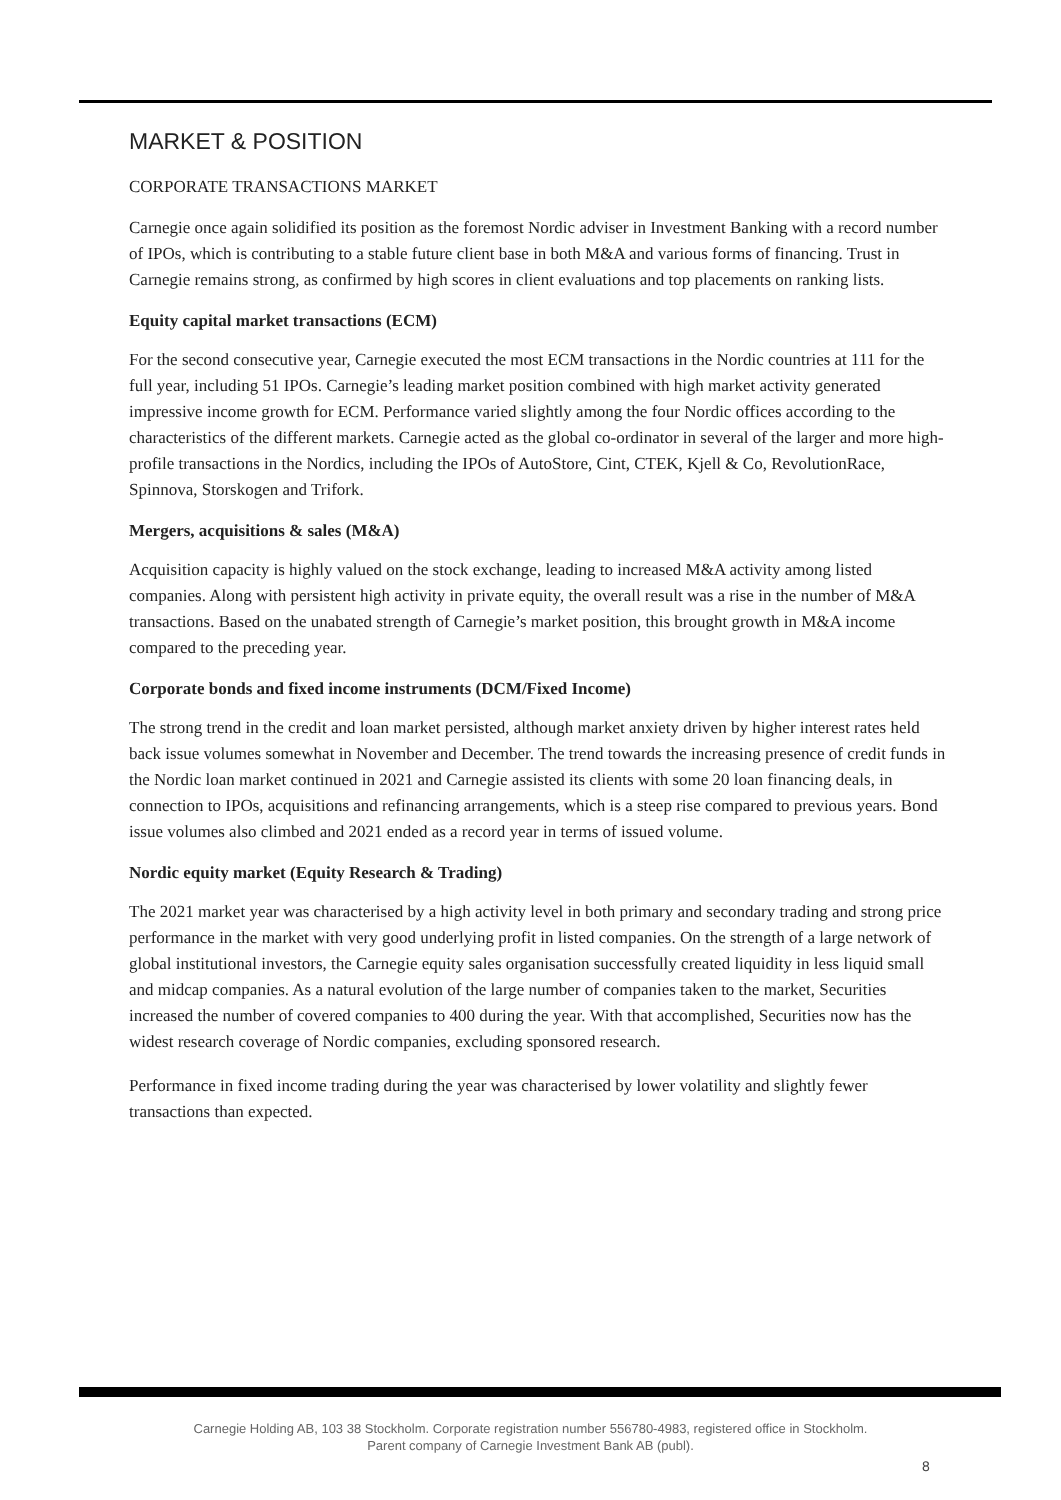MARKET & POSITION
CORPORATE TRANSACTIONS MARKET
Carnegie once again solidified its position as the foremost Nordic adviser in Investment Banking with a record number of IPOs, which is contributing to a stable future client base in both M&A and various forms of financing. Trust in Carnegie remains strong, as confirmed by high scores in client evaluations and top placements on ranking lists.
Equity capital market transactions (ECM)
For the second consecutive year, Carnegie executed the most ECM transactions in the Nordic countries at 111 for the full year, including 51 IPOs. Carnegie’s leading market position combined with high market activity generated impressive income growth for ECM. Performance varied slightly among the four Nordic offices according to the characteristics of the different markets. Carnegie acted as the global co-ordinator in several of the larger and more high-profile transactions in the Nordics, including the IPOs of AutoStore, Cint, CTEK, Kjell & Co, RevolutionRace, Spinnova, Storskogen and Trifork.
Mergers, acquisitions & sales (M&A)
Acquisition capacity is highly valued on the stock exchange, leading to increased M&A activity among listed companies. Along with persistent high activity in private equity, the overall result was a rise in the number of M&A transactions. Based on the unabated strength of Carnegie’s market position, this brought growth in M&A income compared to the preceding year.
Corporate bonds and fixed income instruments (DCM/Fixed Income)
The strong trend in the credit and loan market persisted, although market anxiety driven by higher interest rates held back issue volumes somewhat in November and December. The trend towards the increasing presence of credit funds in the Nordic loan market continued in 2021 and Carnegie assisted its clients with some 20 loan financing deals, in connection to IPOs, acquisitions and refinancing arrangements, which is a steep rise compared to previous years. Bond issue volumes also climbed and 2021 ended as a record year in terms of issued volume.
Nordic equity market (Equity Research & Trading)
The 2021 market year was characterised by a high activity level in both primary and secondary trading and strong price performance in the market with very good underlying profit in listed companies. On the strength of a large network of global institutional investors, the Carnegie equity sales organisation successfully created liquidity in less liquid small and midcap companies. As a natural evolution of the large number of companies taken to the market, Securities increased the number of covered companies to 400 during the year. With that accomplished, Securities now has the widest research coverage of Nordic companies, excluding sponsored research.
Performance in fixed income trading during the year was characterised by lower volatility and slightly fewer transactions than expected.
Carnegie Holding AB, 103 38 Stockholm. Corporate registration number 556780-4983, registered office in Stockholm.
Parent company of Carnegie Investment Bank AB (publ).
8